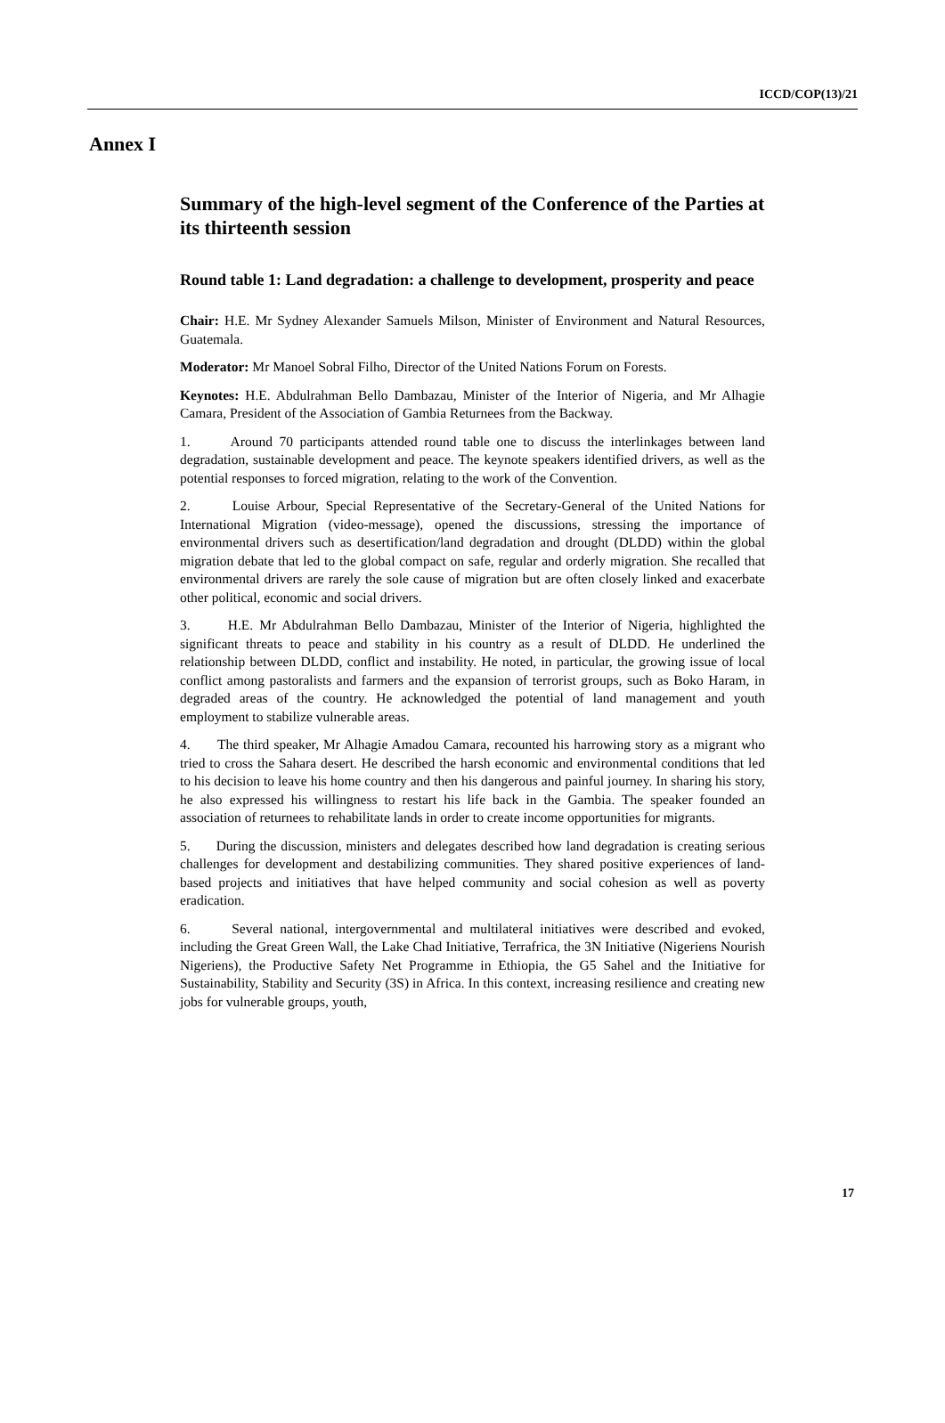ICCD/COP(13)/21
Annex I
Summary of the high-level segment of the Conference of the Parties at its thirteenth session
Round table 1: Land degradation: a challenge to development, prosperity and peace
Chair: H.E. Mr Sydney Alexander Samuels Milson, Minister of Environment and Natural Resources, Guatemala.
Moderator: Mr Manoel Sobral Filho, Director of the United Nations Forum on Forests.
Keynotes: H.E. Abdulrahman Bello Dambazau, Minister of the Interior of Nigeria, and Mr Alhagie Camara, President of the Association of Gambia Returnees from the Backway.
1. Around 70 participants attended round table one to discuss the interlinkages between land degradation, sustainable development and peace. The keynote speakers identified drivers, as well as the potential responses to forced migration, relating to the work of the Convention.
2. Louise Arbour, Special Representative of the Secretary-General of the United Nations for International Migration (video-message), opened the discussions, stressing the importance of environmental drivers such as desertification/land degradation and drought (DLDD) within the global migration debate that led to the global compact on safe, regular and orderly migration. She recalled that environmental drivers are rarely the sole cause of migration but are often closely linked and exacerbate other political, economic and social drivers.
3. H.E. Mr Abdulrahman Bello Dambazau, Minister of the Interior of Nigeria, highlighted the significant threats to peace and stability in his country as a result of DLDD. He underlined the relationship between DLDD, conflict and instability. He noted, in particular, the growing issue of local conflict among pastoralists and farmers and the expansion of terrorist groups, such as Boko Haram, in degraded areas of the country. He acknowledged the potential of land management and youth employment to stabilize vulnerable areas.
4. The third speaker, Mr Alhagie Amadou Camara, recounted his harrowing story as a migrant who tried to cross the Sahara desert. He described the harsh economic and environmental conditions that led to his decision to leave his home country and then his dangerous and painful journey. In sharing his story, he also expressed his willingness to restart his life back in the Gambia. The speaker founded an association of returnees to rehabilitate lands in order to create income opportunities for migrants.
5. During the discussion, ministers and delegates described how land degradation is creating serious challenges for development and destabilizing communities. They shared positive experiences of land-based projects and initiatives that have helped community and social cohesion as well as poverty eradication.
6. Several national, intergovernmental and multilateral initiatives were described and evoked, including the Great Green Wall, the Lake Chad Initiative, Terrafrica, the 3N Initiative (Nigeriens Nourish Nigeriens), the Productive Safety Net Programme in Ethiopia, the G5 Sahel and the Initiative for Sustainability, Stability and Security (3S) in Africa. In this context, increasing resilience and creating new jobs for vulnerable groups, youth,
17